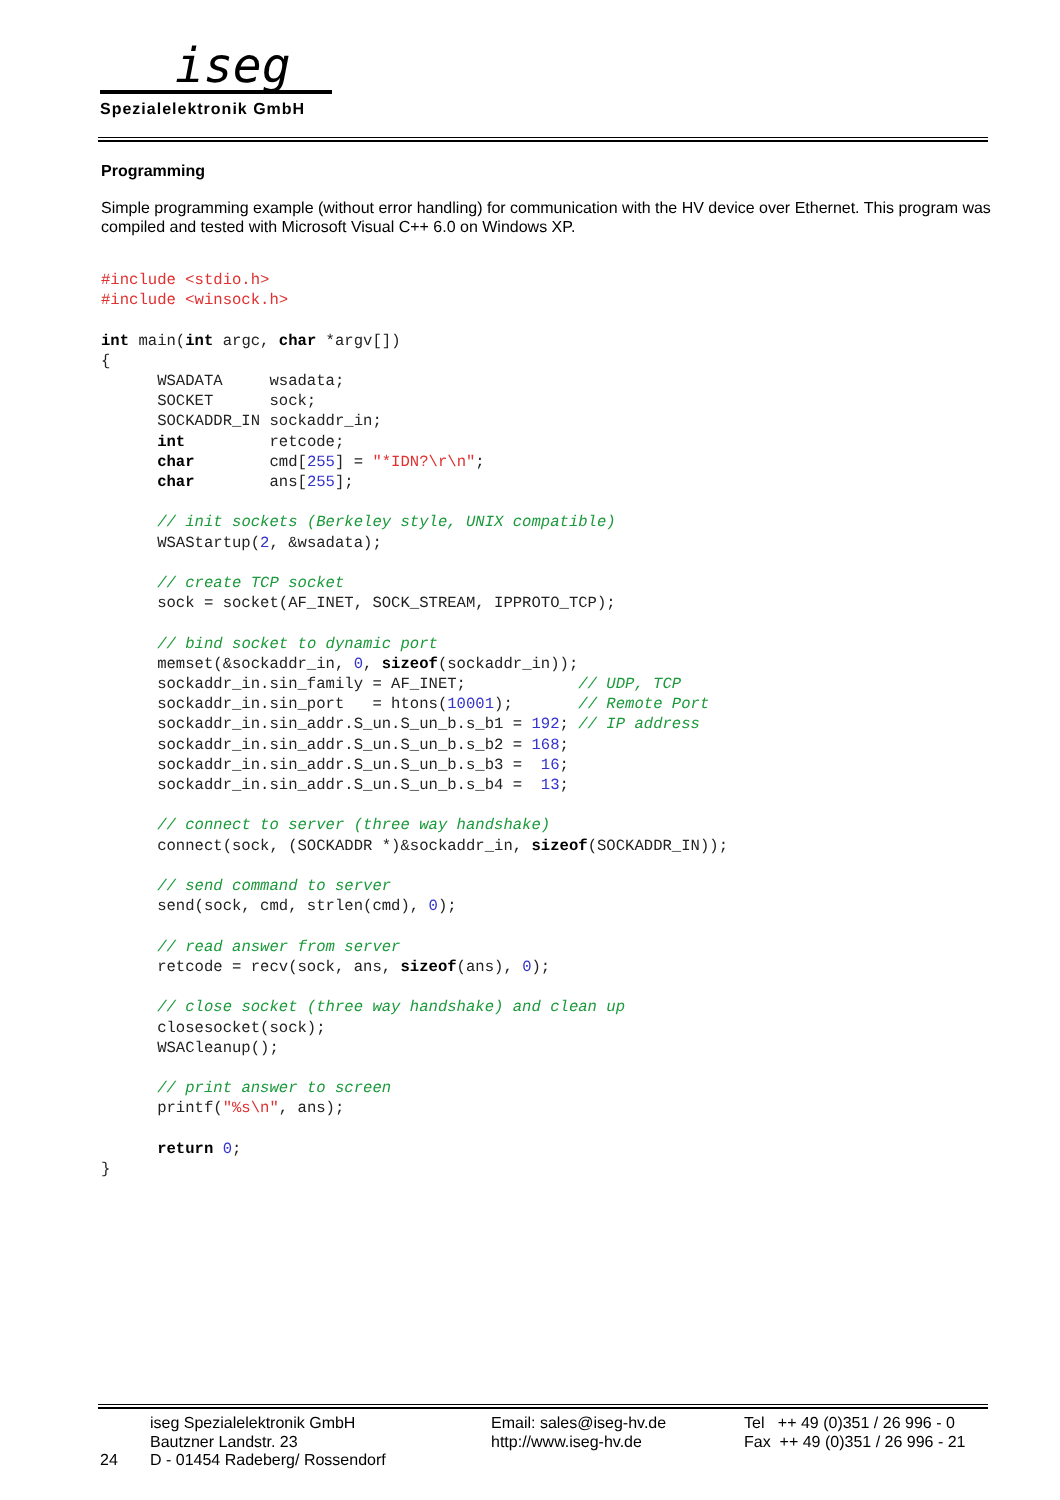iseg
Spezialelektronik GmbH
Programming
Simple programming example (without error handling) for communication with the HV device over Ethernet. This program was compiled and tested with Microsoft Visual C++ 6.0 on Windows XP.
#include <stdio.h>
#include <winsock.h>

int main(int argc, char *argv[])
{
      WSADATA     wsadata;
      SOCKET      sock;
      SOCKADDR_IN sockaddr_in;
      int         retcode;
      char        cmd[255] = "*IDN?\r\n";
      char        ans[255];

      // init sockets (Berkeley style, UNIX compatible)
      WSAStartup(2, &wsadata);

      // create TCP socket
      sock = socket(AF_INET, SOCK_STREAM, IPPROTO_TCP);

      // bind socket to dynamic port
      memset(&sockaddr_in, 0, sizeof(sockaddr_in));
      sockaddr_in.sin_family = AF_INET;            // UDP, TCP
      sockaddr_in.sin_port   = htons(10001);       // Remote Port
      sockaddr_in.sin_addr.S_un.S_un_b.s_b1 = 192; // IP address
      sockaddr_in.sin_addr.S_un.S_un_b.s_b2 = 168;
      sockaddr_in.sin_addr.S_un.S_un_b.s_b3 =  16;
      sockaddr_in.sin_addr.S_un.S_un_b.s_b4 =  13;

      // connect to server (three way handshake)
      connect(sock, (SOCKADDR *)&sockaddr_in, sizeof(SOCKADDR_IN));

      // send command to server
      send(sock, cmd, strlen(cmd), 0);

      // read answer from server
      retcode = recv(sock, ans, sizeof(ans), 0);

      // close socket (three way handshake) and clean up
      closesocket(sock);
      WSACleanup();

      // print answer to screen
      printf("%s\n", ans);

      return 0;
}
24 iseg Spezialelektronik GmbH
Bautzner Landstr. 23
D - 01454 Radeberg/ Rossendorf
Email: sales@iseg-hv.de
http://www.iseg-hv.de
Tel ++ 49 (0)351 / 26 996 - 0
Fax ++ 49 (0)351 / 26 996 - 21